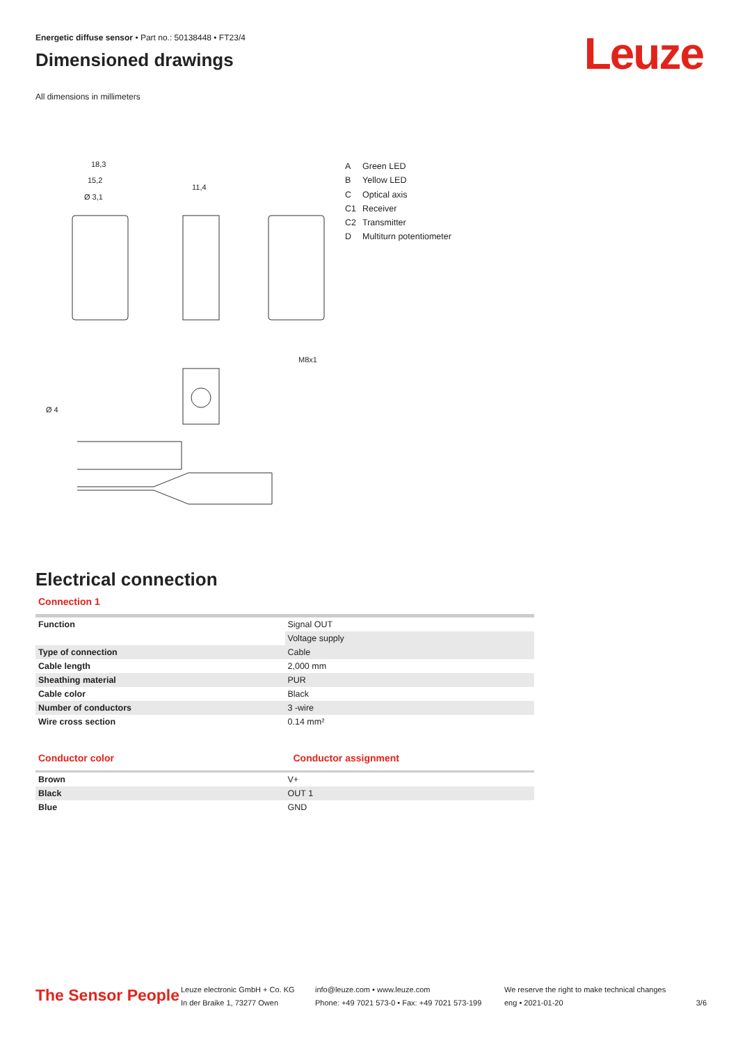Energetic diffuse sensor • Part no.: 50138448 • FT23/4
Dimensioned drawings
All dimensions in millimeters
Leuze
18,3
15,2
Ø 3,1
11,4
Ø 4
M8x1
A Green LED
B Yellow LED
C Optical axis
C1 Receiver
C2 Transmitter
D Multiturn potentiometer
Electrical connection
Connection 1
| Function | Signal OUT |
| | Voltage supply |
| Type of connection | Cable |
| Cable length | 2,000 mm |
| Sheathing material | PUR |
| Cable color | Black |
| Number of conductors | 3 -wire |
| Wire cross section | 0.14 mm² |
Conductor color Conductor assignment
| Brown | V+ |
| Black | OUT 1 |
| Blue | GND |
The Sensor People
Leuze electronic GmbH + Co. KG
In der Braike 1, 73277 Owen
info@leuze.com • www.leuze.com
Phone: +49 7021 573-0 • Fax: +49 7021 573-199
We reserve the right to make technical changes
eng • 2021-01-20
3/6